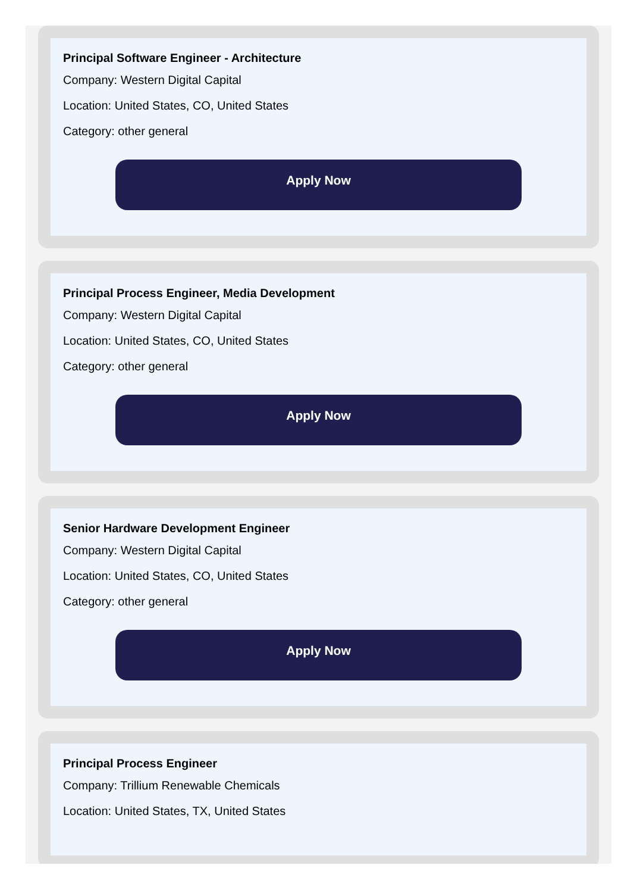Principal Software Engineer - Architecture
Company: Western Digital Capital
Location: United States, CO, United States
Category: other general
Apply Now
Principal Process Engineer, Media Development
Company: Western Digital Capital
Location: United States, CO, United States
Category: other general
Apply Now
Senior Hardware Development Engineer
Company: Western Digital Capital
Location: United States, CO, United States
Category: other general
Apply Now
Principal Process Engineer
Company: Trillium Renewable Chemicals
Location: United States, TX, United States